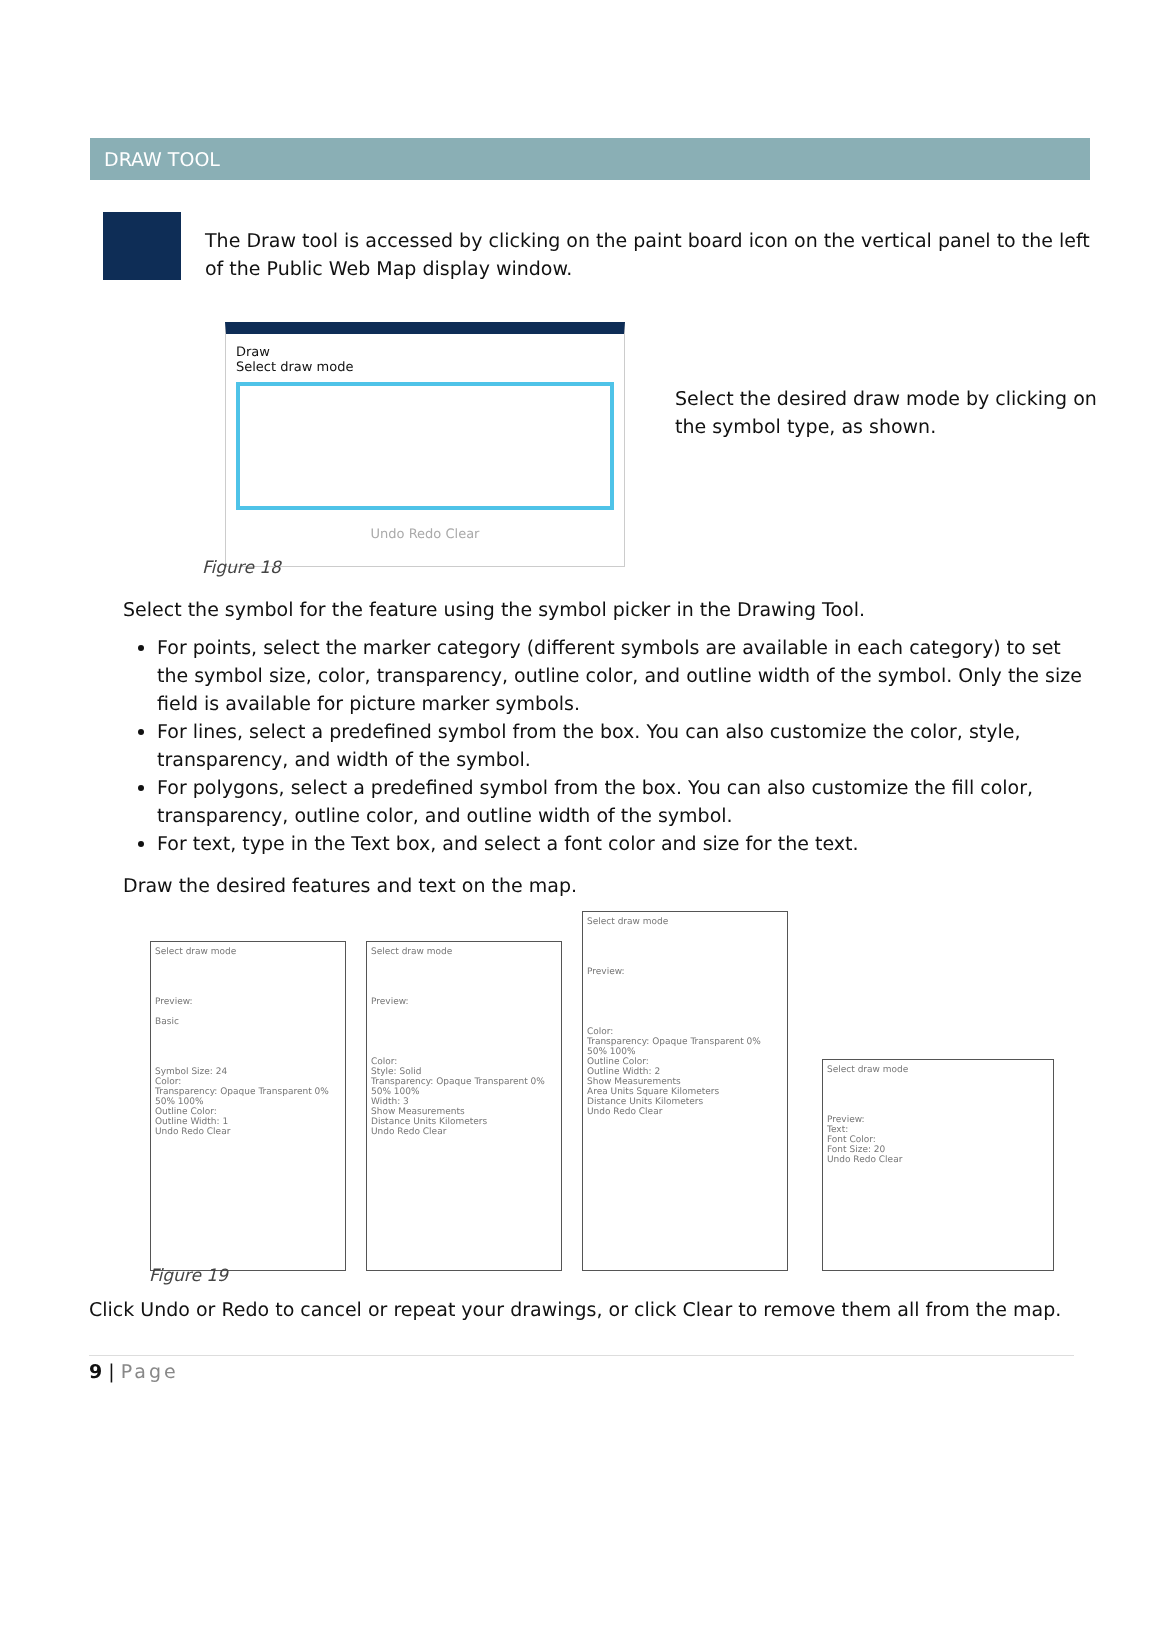DRAW TOOL
The Draw tool is accessed by clicking on the paint board icon on the vertical panel to the left of the Public Web Map display window.
Draw
Select draw mode
Undo Redo Clear
Select the desired draw mode by clicking on the symbol type, as shown.
Figure 18
Select the symbol for the feature using the symbol picker in the Drawing Tool.
For points, select the marker category (different symbols are available in each category) to set the symbol size, color, transparency, outline color, and outline width of the symbol. Only the size field is available for picture marker symbols.
For lines, select a predefined symbol from the box. You can also customize the color, style, transparency, and width of the symbol.
For polygons, select a predefined symbol from the box. You can also customize the fill color, transparency, outline color, and outline width of the symbol.
For text, type in the Text box, and select a font color and size for the text.
Draw the desired features and text on the map.
Select draw mode
Preview:
Basic
Symbol Size: 24
Color:
Transparency: Opaque Transparent 0% 50% 100%
Outline Color:
Outline Width: 1
Undo Redo Clear
Select draw mode
Preview:
Color:
Style: Solid
Transparency: Opaque Transparent 0% 50% 100%
Width: 3
Show Measurements
Distance Units Kilometers
Undo Redo Clear
Select draw mode
Preview:
Color:
Transparency: Opaque Transparent 0% 50% 100%
Outline Color:
Outline Width: 2
Show Measurements
Area Units Square Kilometers
Distance Units Kilometers
Undo Redo Clear
Select draw mode
Preview:
Text:
Font Color:
Font Size: 20
Undo Redo Clear
Figure 19
Click Undo or Redo to cancel or repeat your drawings, or click Clear to remove them all from the map.
9 | Page